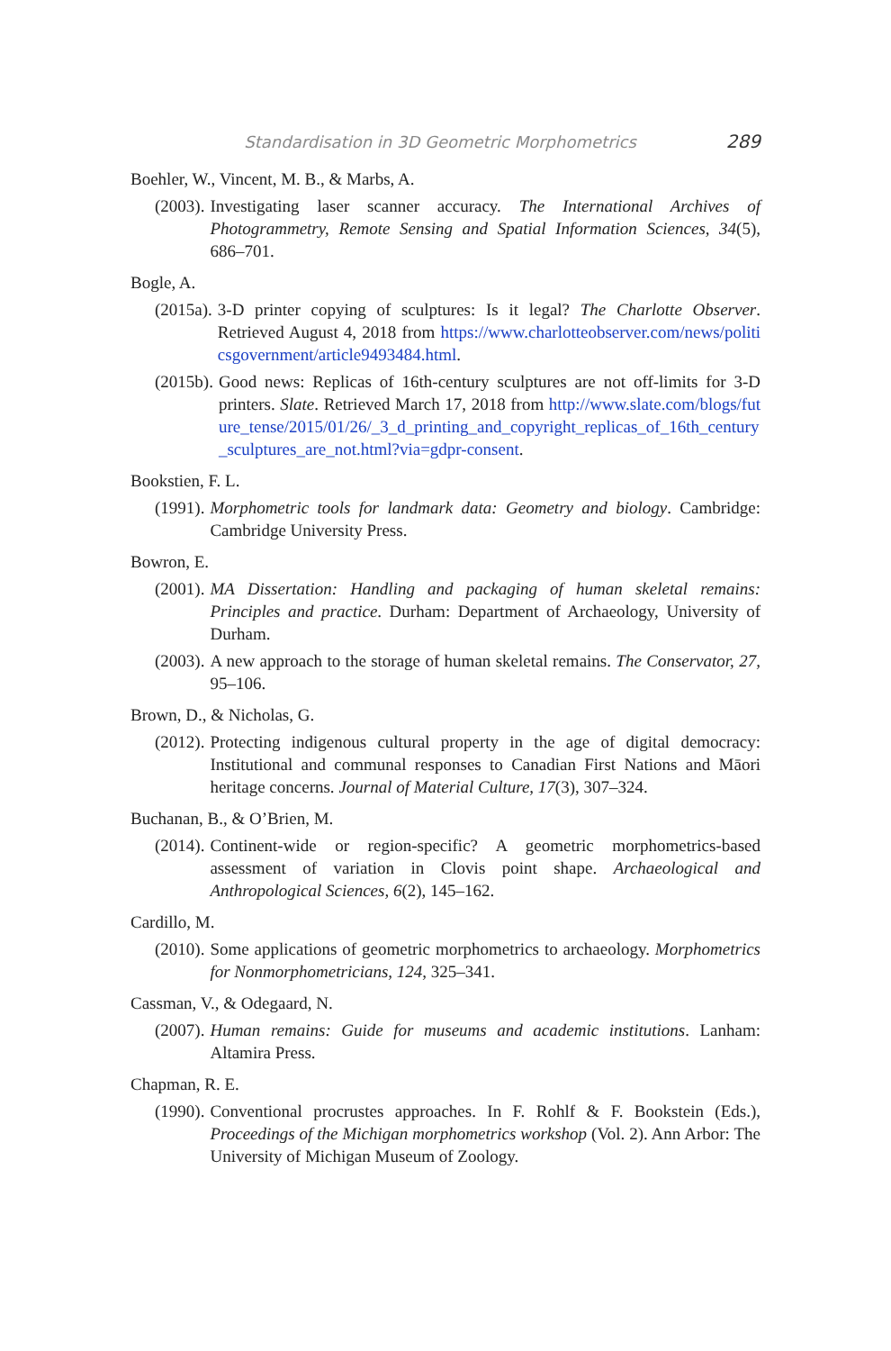Standardisation in 3D Geometric Morphometrics 289
Boehler, W., Vincent, M. B., & Marbs, A.
(2003). Investigating laser scanner accuracy. The International Archives of Photogrammetry, Remote Sensing and Spatial Information Sciences, 34(5), 686–701.
Bogle, A.
(2015a). 3-D printer copying of sculptures: Is it legal? The Charlotte Observer. Retrieved August 4, 2018 from https://www.charlotteobserver.com/news/politicsgovernment/article9493484.html.
(2015b). Good news: Replicas of 16th-century sculptures are not off-limits for 3-D printers. Slate. Retrieved March 17, 2018 from http://www.slate.com/blogs/future_tense/2015/01/26/_3_d_printing_and_copyright_replicas_of_16th_century_sculptures_are_not.html?via=gdpr-consent.
Bookstien, F. L.
(1991). Morphometric tools for landmark data: Geometry and biology. Cambridge: Cambridge University Press.
Bowron, E.
(2001). MA Dissertation: Handling and packaging of human skeletal remains: Principles and practice. Durham: Department of Archaeology, University of Durham.
(2003). A new approach to the storage of human skeletal remains. The Conservator, 27, 95–106.
Brown, D., & Nicholas, G.
(2012). Protecting indigenous cultural property in the age of digital democracy: Institutional and communal responses to Canadian First Nations and Māori heritage concerns. Journal of Material Culture, 17(3), 307–324.
Buchanan, B., & O’Brien, M.
(2014). Continent-wide or region-specific? A geometric morphometrics-based assessment of variation in Clovis point shape. Archaeological and Anthropological Sciences, 6(2), 145–162.
Cardillo, M.
(2010). Some applications of geometric morphometrics to archaeology. Morphometrics for Nonmorphometricians, 124, 325–341.
Cassman, V., & Odegaard, N.
(2007). Human remains: Guide for museums and academic institutions. Lanham: Altamira Press.
Chapman, R. E.
(1990). Conventional procrustes approaches. In F. Rohlf & F. Bookstein (Eds.), Proceedings of the Michigan morphometrics workshop (Vol. 2). Ann Arbor: The University of Michigan Museum of Zoology.